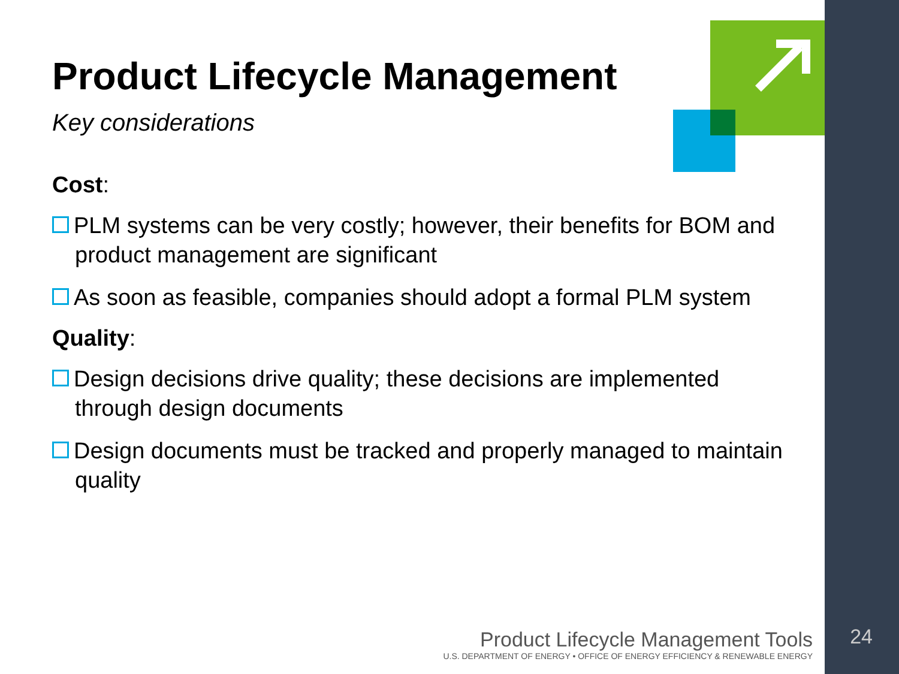Product Lifecycle Management
Key considerations
Cost:
PLM systems can be very costly; however, their benefits for BOM and product management are significant
As soon as feasible, companies should adopt a formal PLM system
Quality:
Design decisions drive quality; these decisions are implemented through design documents
Design documents must be tracked and properly managed to maintain quality
Product Lifecycle Management Tools
U.S. DEPARTMENT OF ENERGY • OFFICE OF ENERGY EFFICIENCY & RENEWABLE ENERGY
24